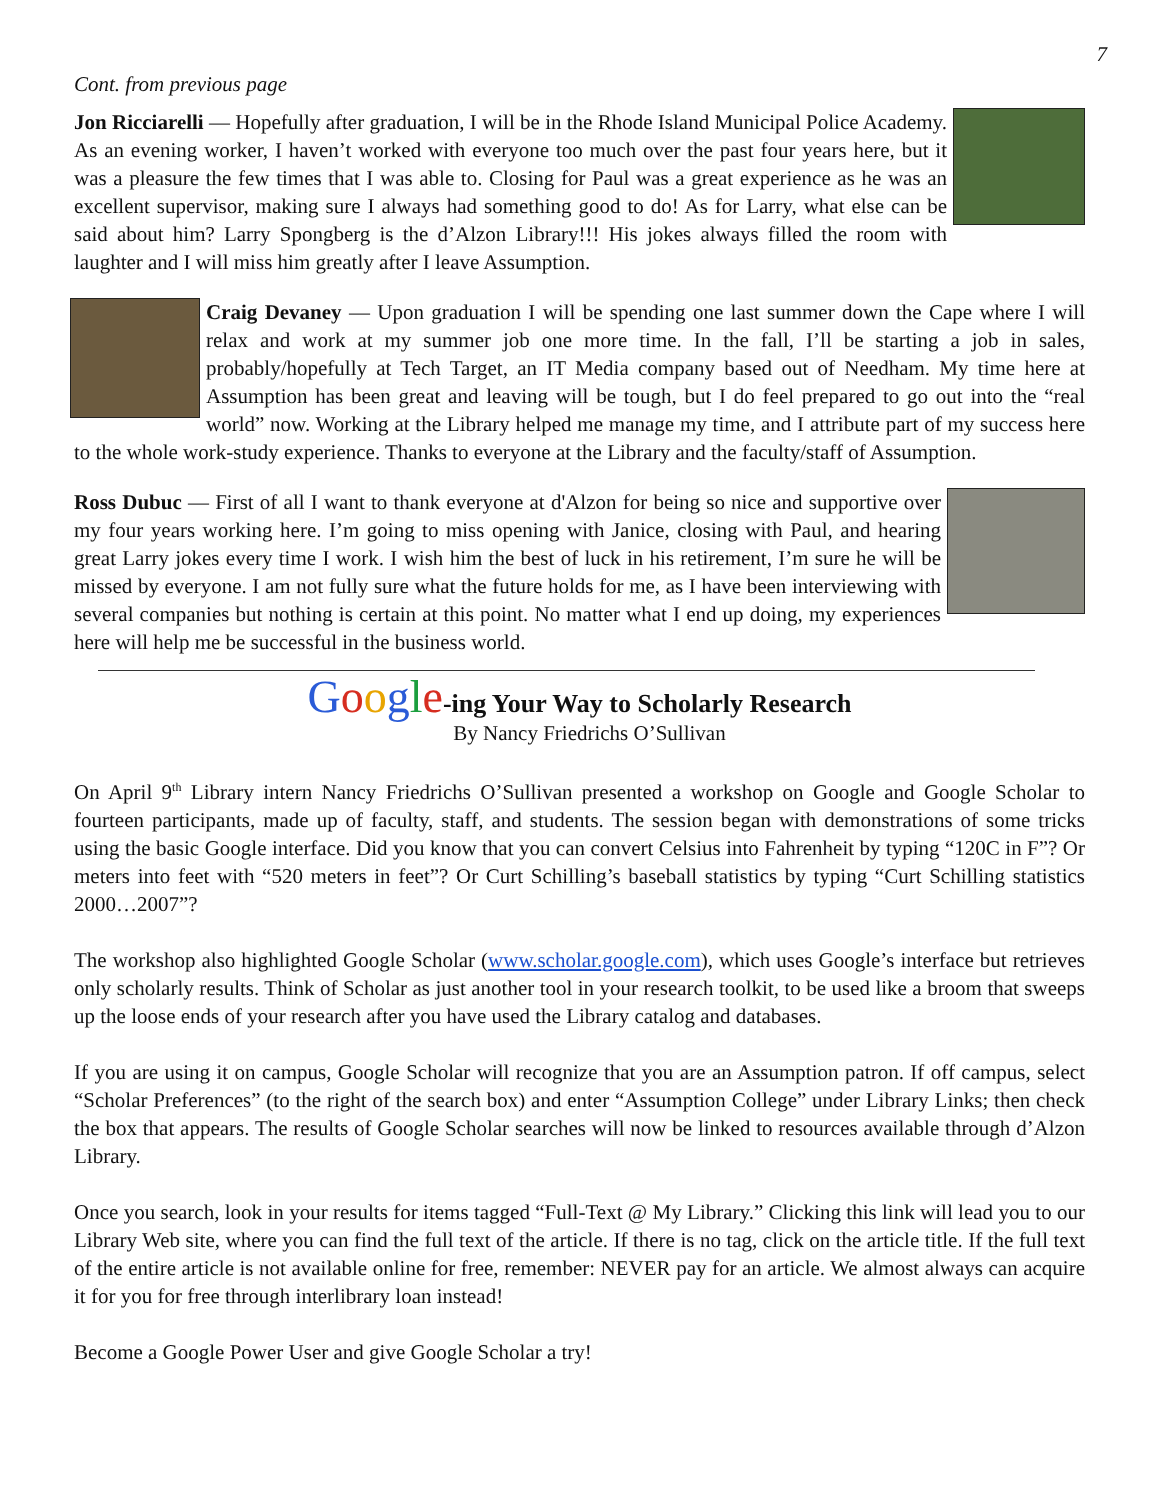7
Cont. from previous page
Jon Ricciarelli — Hopefully after graduation, I will be in the Rhode Island Municipal Police Academy. As an evening worker, I haven’t worked with everyone too much over the past four years here, but it was a pleasure the few times that I was able to. Closing for Paul was a great experience as he was an excellent supervisor, making sure I always had something good to do! As for Larry, what else can be said about him? Larry Spongberg is the d’Alzon Library!!! His jokes always filled the room with laughter and I will miss him greatly after I leave Assumption.
Craig Devaney — Upon graduation I will be spending one last summer down the Cape where I will relax and work at my summer job one more time. In the fall, I’ll be starting a job in sales, probably/hopefully at Tech Target, an IT Media company based out of Needham. My time here at Assumption has been great and leaving will be tough, but I do feel prepared to go out into the “real world” now. Working at the Library helped me manage my time, and I attribute part of my success here to the whole work-study experience. Thanks to everyone at the Library and the faculty/staff of Assumption.
Ross Dubuc — First of all I want to thank everyone at d'Alzon for being so nice and supportive over my four years working here. I’m going to miss opening with Janice, closing with Paul, and hearing great Larry jokes every time I work. I wish him the best of luck in his retirement, I’m sure he will be missed by everyone. I am not fully sure what the future holds for me, as I have been interviewing with several companies but nothing is certain at this point. No matter what I end up doing, my experiences here will help me be successful in the business world.
Google-ing Your Way to Scholarly Research
By Nancy Friedrichs O’Sullivan
On April 9<sup>th</sup> Library intern Nancy Friedrichs O’Sullivan presented a workshop on Google and Google Scholar to fourteen participants, made up of faculty, staff, and students. The session began with demonstrations of some tricks using the basic Google interface. Did you know that you can convert Celsius into Fahrenheit by typing “120C in F”? Or meters into feet with “520 meters in feet”? Or Curt Schilling’s baseball statistics by typing “Curt Schilling statistics 2000…2007”?
The workshop also highlighted Google Scholar (www.scholar.google.com), which uses Google’s interface but retrieves only scholarly results. Think of Scholar as just another tool in your research toolkit, to be used like a broom that sweeps up the loose ends of your research after you have used the Library catalog and databases.
If you are using it on campus, Google Scholar will recognize that you are an Assumption patron. If off campus, select “Scholar Preferences” (to the right of the search box) and enter “Assumption College” under Library Links; then check the box that appears. The results of Google Scholar searches will now be linked to resources available through d’Alzon Library.
Once you search, look in your results for items tagged “Full-Text @ My Library.” Clicking this link will lead you to our Library Web site, where you can find the full text of the article. If there is no tag, click on the article title. If the full text of the entire article is not available online for free, remember: NEVER pay for an article. We almost always can acquire it for you for free through interlibrary loan instead!
Become a Google Power User and give Google Scholar a try!